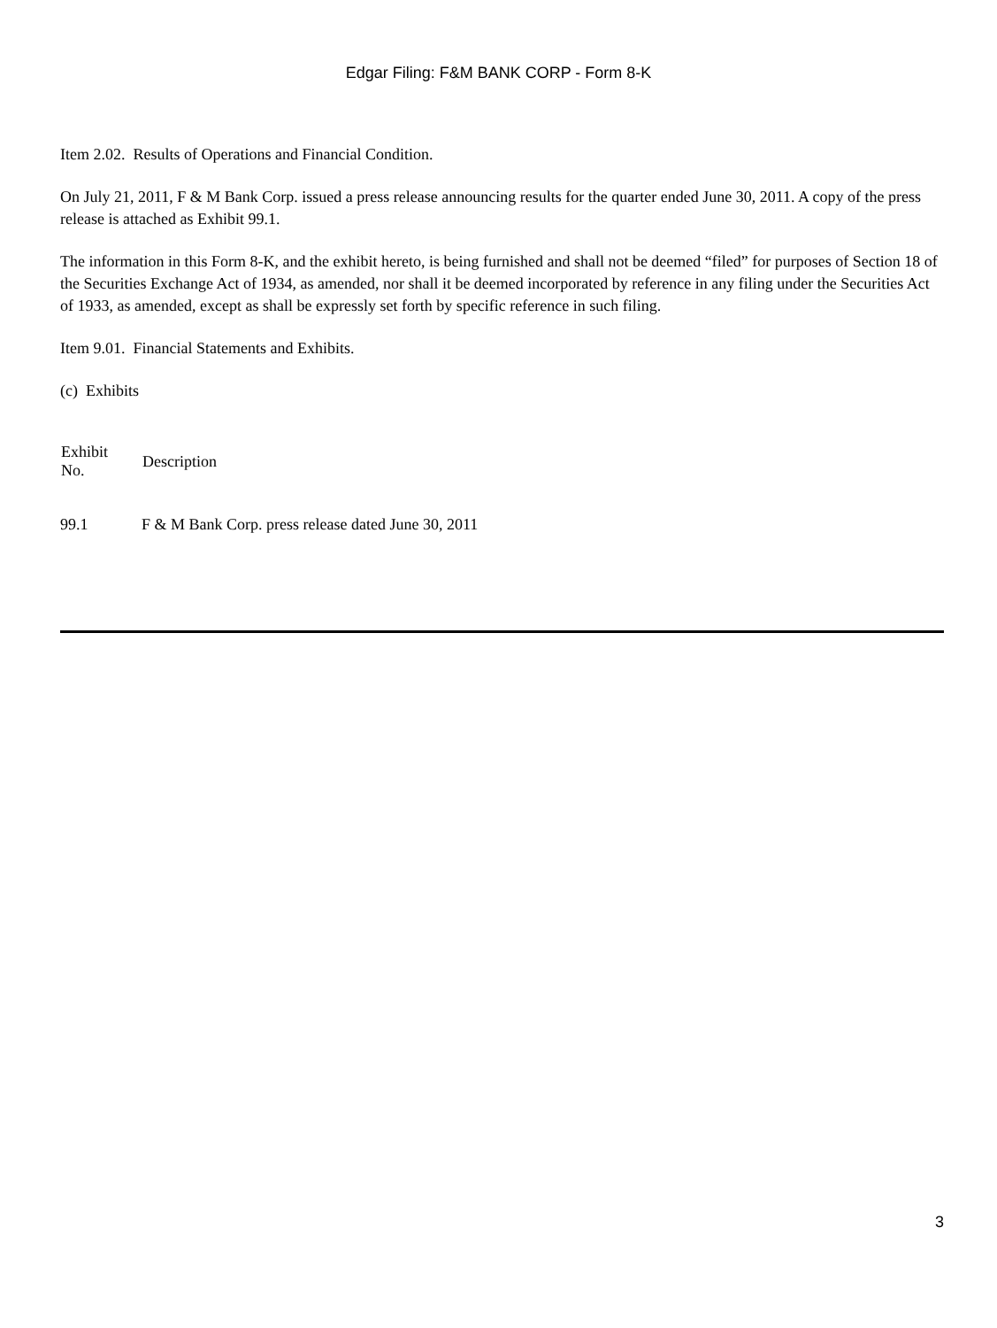Edgar Filing: F&M BANK CORP - Form 8-K
Item 2.02. Results of Operations and Financial Condition.
On July 21, 2011, F & M Bank Corp. issued a press release announcing results for the quarter ended June 30, 2011. A copy of the press release is attached as Exhibit 99.1.
The information in this Form 8-K, and the exhibit hereto, is being furnished and shall not be deemed “filed” for purposes of Section 18 of the Securities Exchange Act of 1934, as amended, nor shall it be deemed incorporated by reference in any filing under the Securities Act of 1933, as amended, except as shall be expressly set forth by specific reference in such filing.
Item 9.01. Financial Statements and Exhibits.
(c) Exhibits
| Exhibit No. | Description |
| --- | --- |
| 99.1 | F & M Bank Corp. press release dated June 30, 2011 |
3